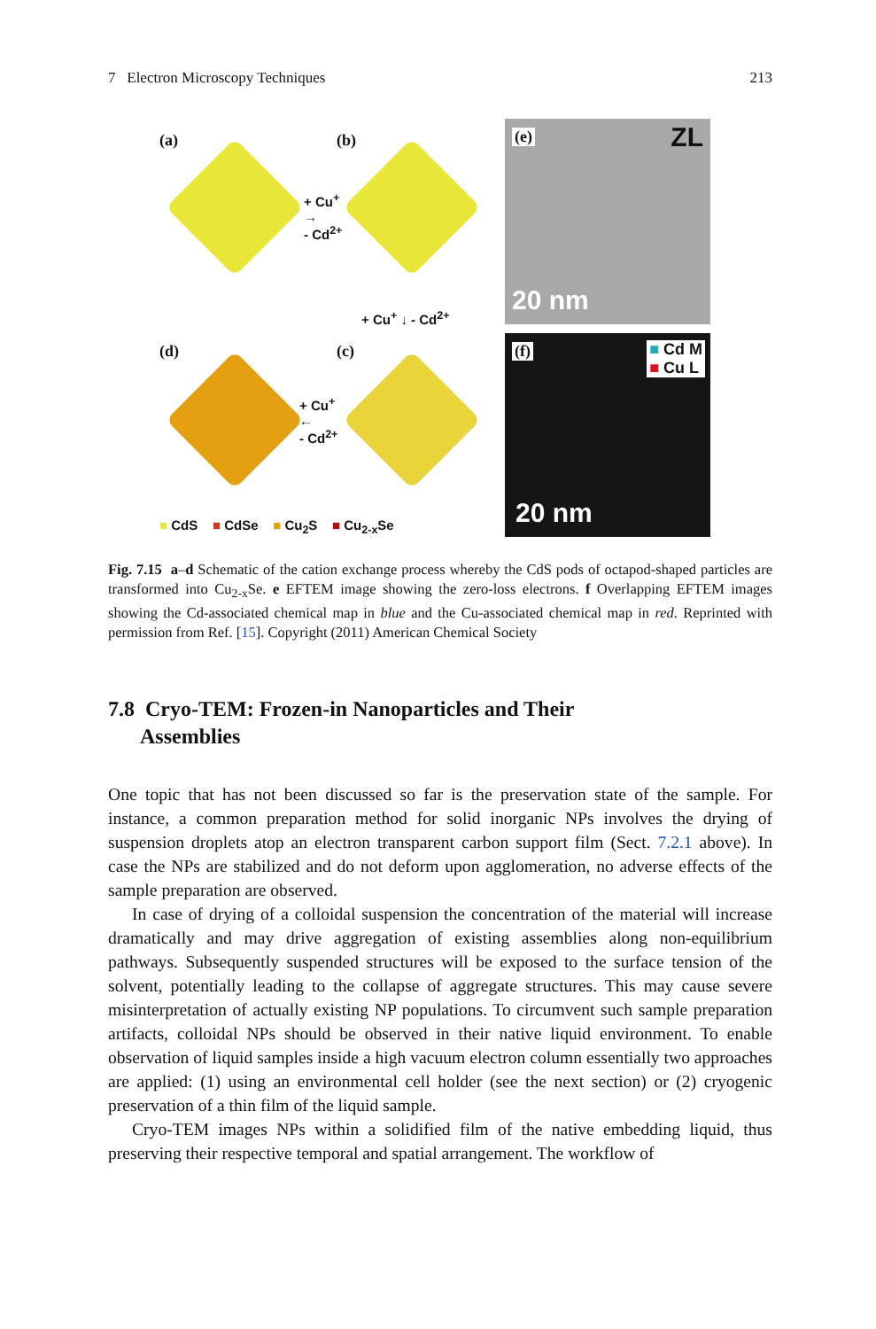7 Electron Microscopy Techniques 213
(a) (b)
(d) (c)
+ Cu<sup>+</sup>
→
- Cd<sup>2+</sup>
+ Cu<sup>+</sup> ↓ - Cd<sup>2+</sup>
+ Cu<sup>+</sup>
←
- Cd<sup>2+</sup>
■ CdS ■ CdSe ■ Cu<sub>2</sub>S ■ Cu<sub>2-x</sub>Se
(e) ZL
20 nm
(f) ■ Cd M
■ Cu L
20 nm
Fig. 7.15 a–d Schematic of the cation exchange process whereby the CdS pods of octapod-shaped particles are transformed into Cu<sub>2-x</sub>Se. e EFTEM image showing the zero-loss electrons. f Overlapping EFTEM images showing the Cd-associated chemical map in blue and the Cu-associated chemical map in red. Reprinted with permission from Ref. [15]. Copyright (2011) American Chemical Society
7.8 Cryo-TEM: Frozen-in Nanoparticles and Their
Assemblies
One topic that has not been discussed so far is the preservation state of the sample. For instance, a common preparation method for solid inorganic NPs involves the drying of suspension droplets atop an electron transparent carbon support film (Sect. 7.2.1 above). In case the NPs are stabilized and do not deform upon agglomeration, no adverse effects of the sample preparation are observed.
In case of drying of a colloidal suspension the concentration of the material will increase dramatically and may drive aggregation of existing assemblies along non-equilibrium pathways. Subsequently suspended structures will be exposed to the surface tension of the solvent, potentially leading to the collapse of aggregate structures. This may cause severe misinterpretation of actually existing NP populations. To circumvent such sample preparation artifacts, colloidal NPs should be observed in their native liquid environment. To enable observation of liquid samples inside a high vacuum electron column essentially two approaches are applied: (1) using an environmental cell holder (see the next section) or (2) cryogenic preservation of a thin film of the liquid sample.
Cryo-TEM images NPs within a solidified film of the native embedding liquid, thus preserving their respective temporal and spatial arrangement. The workflow of